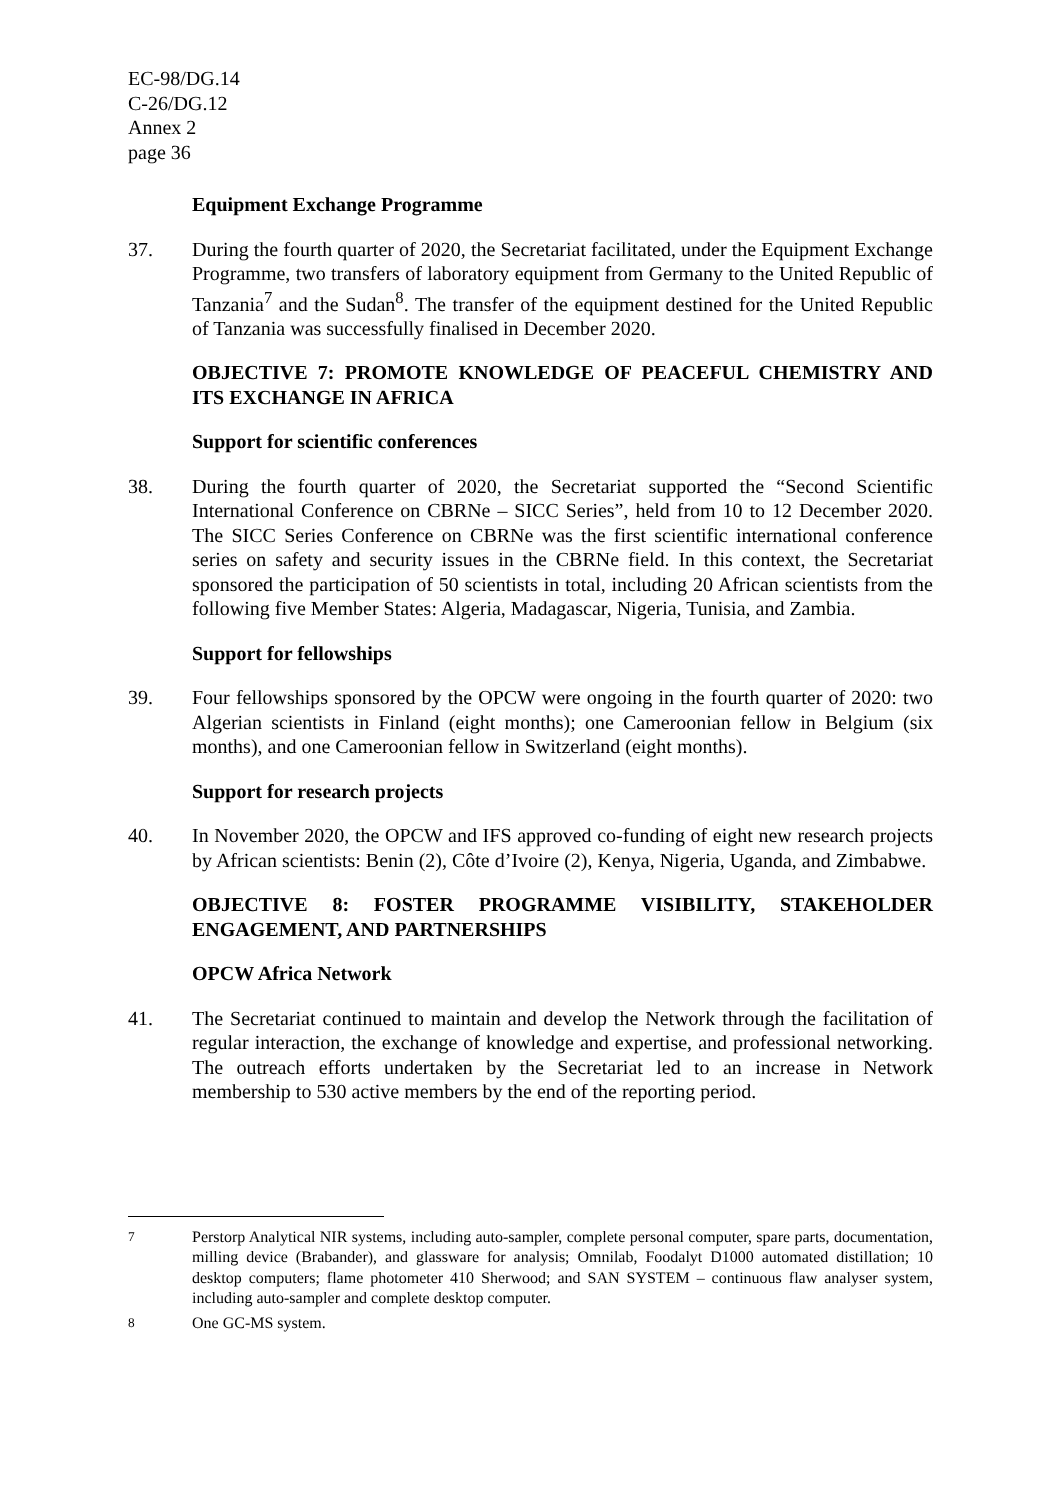EC-98/DG.14
C-26/DG.12
Annex 2
page 36
Equipment Exchange Programme
37. During the fourth quarter of 2020, the Secretariat facilitated, under the Equipment Exchange Programme, two transfers of laboratory equipment from Germany to the United Republic of Tanzania<sup>7</sup> and the Sudan<sup>8</sup>. The transfer of the equipment destined for the United Republic of Tanzania was successfully finalised in December 2020.
OBJECTIVE 7: PROMOTE KNOWLEDGE OF PEACEFUL CHEMISTRY AND ITS EXCHANGE IN AFRICA
Support for scientific conferences
38. During the fourth quarter of 2020, the Secretariat supported the “Second Scientific International Conference on CBRNe – SICC Series”, held from 10 to 12 December 2020. The SICC Series Conference on CBRNe was the first scientific international conference series on safety and security issues in the CBRNe field. In this context, the Secretariat sponsored the participation of 50 scientists in total, including 20 African scientists from the following five Member States: Algeria, Madagascar, Nigeria, Tunisia, and Zambia.
Support for fellowships
39. Four fellowships sponsored by the OPCW were ongoing in the fourth quarter of 2020: two Algerian scientists in Finland (eight months); one Cameroonian fellow in Belgium (six months), and one Cameroonian fellow in Switzerland (eight months).
Support for research projects
40. In November 2020, the OPCW and IFS approved co-funding of eight new research projects by African scientists: Benin (2), Côte d’Ivoire (2), Kenya, Nigeria, Uganda, and Zimbabwe.
OBJECTIVE 8: FOSTER PROGRAMME VISIBILITY, STAKEHOLDER ENGAGEMENT, AND PARTNERSHIPS
OPCW Africa Network
41. The Secretariat continued to maintain and develop the Network through the facilitation of regular interaction, the exchange of knowledge and expertise, and professional networking. The outreach efforts undertaken by the Secretariat led to an increase in Network membership to 530 active members by the end of the reporting period.
<sup>7</sup> Perstorp Analytical NIR systems, including auto-sampler, complete personal computer, spare parts, documentation, milling device (Brabander), and glassware for analysis; Omnilab, Foodalyt D1000 automated distillation; 10 desktop computers; flame photometer 410 Sherwood; and SAN SYSTEM – continuous flaw analyser system, including auto-sampler and complete desktop computer.
<sup>8</sup> One GC-MS system.